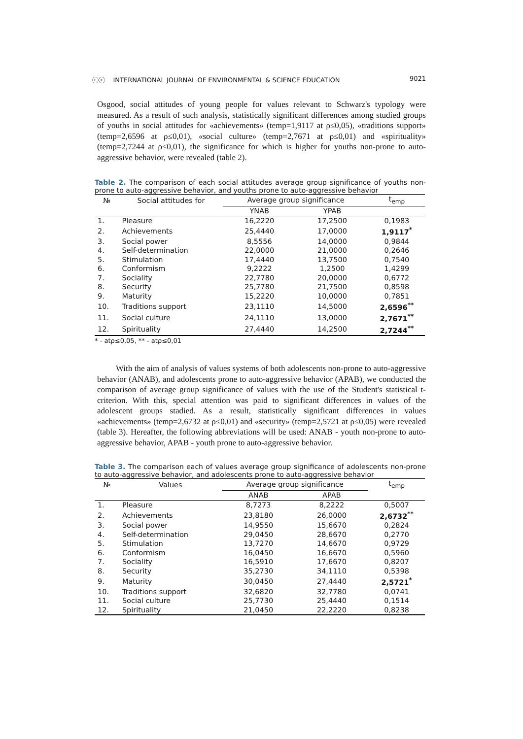ⓒⓒ INTERNATIONAL JOURNAL OF ENVIRONMENTAL & SCIENCE EDUCATION 9021
Osgood, social attitudes of young people for values relevant to Schwarz's typology were measured. As a result of such analysis, statistically significant differences among studied groups of youths in social attitudes for «achievements» (temp=1,9117 at ρ≤0,05), «traditions support» (temp=2,6596 at ρ≤0,01), «social culture» (temp=2,7671 at ρ≤0,01) and «spirituality» (temp=2,7244 at ρ≤0,01), the significance for which is higher for youths non-prone to auto-aggressive behavior, were revealed (table 2).
Table 2. The comparison of each social attitudes average group significance of youths non-prone to auto-aggressive behavior, and youths prone to auto-aggressive behavior
| № | Social attitudes for | Average group significance | | t<sub>emp</sub> |
| --- | --- | --- | --- | --- |
| | | YNAB | YPAB | |
| 1. | Pleasure | 16,2220 | 17,2500 | 0,1983 |
| 2. | Achievements | 25,4440 | 17,0000 | 1,9117<sup>*</sup> |
| 3. | Social power | 8,5556 | 14,0000 | 0,9844 |
| 4. | Self-determination | 22,0000 | 21,0000 | 0,2646 |
| 5. | Stimulation | 17,4440 | 13,7500 | 0,7540 |
| 6. | Conformism | 9,2222 | 1,2500 | 1,4299 |
| 7. | Sociality | 22,7780 | 20,0000 | 0,6772 |
| 8. | Security | 25,7780 | 21,7500 | 0,8598 |
| 9. | Maturity | 15,2220 | 10,0000 | 0,7851 |
| 10. | Traditions support | 23,1110 | 14,5000 | 2,6596<sup>**</sup> |
| 11. | Social culture | 24,1110 | 13,0000 | 2,7671<sup>**</sup> |
| 12. | Spirituality | 27,4440 | 14,2500 | 2,7244<sup>**</sup> |
* - atρ≤0,05, ** - atρ≤0,01
With the aim of analysis of values systems of both adolescents non-prone to auto-aggressive behavior (ANAB), and adolescents prone to auto-aggressive behavior (APAB), we conducted the comparison of average group significance of values with the use of the Student's statistical t-criterion. With this, special attention was paid to significant differences in values of the adolescent groups stadied. As a result, statistically significant differences in values «achievements» (temp=2,6732 at ρ≤0,01) and «security» (temp=2,5721 at ρ≤0,05) were revealed (table 3). Hereafter, the following abbreviations will be used: ANAB - youth non-prone to auto-aggressive behavior, APAB - youth prone to auto-aggressive behavior.
Table 3. The comparison each of values average group significance of adolescents non-prone to auto-aggressive behavior, and adolescents prone to auto-aggressive behavior
| № | Values | Average group significance | | t<sub>emp</sub> |
| --- | --- | --- | --- | --- |
| | | ANAB | APAB | |
| 1. | Pleasure | 8,7273 | 8,2222 | 0,5007 |
| 2. | Achievements | 23,8180 | 26,0000 | 2,6732<sup>**</sup> |
| 3. | Social power | 14,9550 | 15,6670 | 0,2824 |
| 4. | Self-determination | 29,0450 | 28,6670 | 0,2770 |
| 5. | Stimulation | 13,7270 | 14,6670 | 0,9729 |
| 6. | Conformism | 16,0450 | 16,6670 | 0,5960 |
| 7. | Sociality | 16,5910 | 17,6670 | 0,8207 |
| 8. | Security | 35,2730 | 34,1110 | 0,5398 |
| 9. | Maturity | 30,0450 | 27,4440 | 2,5721<sup>*</sup> |
| 10. | Traditions support | 32,6820 | 32,7780 | 0,0741 |
| 11. | Social culture | 25,7730 | 25,4440 | 0,1514 |
| 12. | Spirituality | 21,0450 | 22,2220 | 0,8238 |